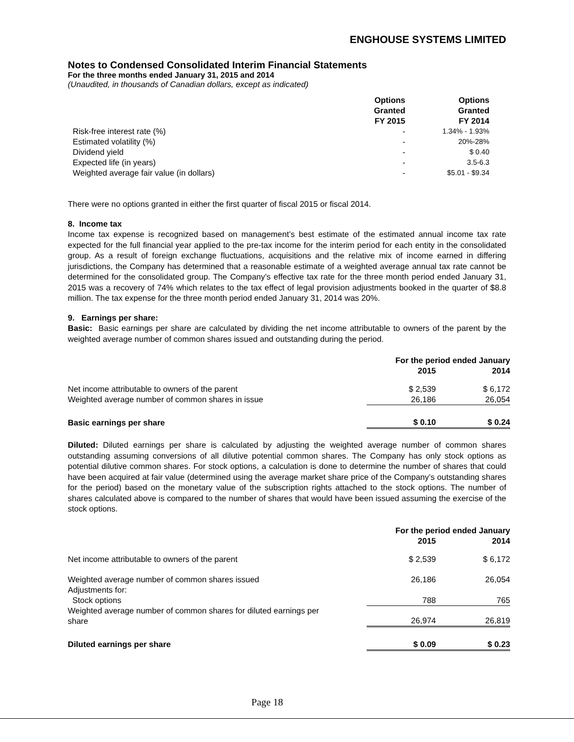ENGHOUSE SYSTEMS LIMITED
Notes to Condensed Consolidated Interim Financial Statements
For the three months ended January 31, 2015 and 2014
(Unaudited, in thousands of Canadian dollars, except as indicated)
| | Options Granted FY 2015 | Options Granted FY 2014 |
| --- | --- | --- |
| Risk-free interest rate (%) | - | 1.34% - 1.93% |
| Estimated volatility (%) | - | 20%-28% |
| Dividend yield | - | $ 0.40 |
| Expected life (in years) | - | 3.5-6.3 |
| Weighted average fair value (in dollars) | - | $5.01 - $9.34 |
There were no options granted in either the first quarter of fiscal 2015 or fiscal 2014.
8. Income tax
Income tax expense is recognized based on management’s best estimate of the estimated annual income tax rate expected for the full financial year applied to the pre-tax income for the interim period for each entity in the consolidated group. As a result of foreign exchange fluctuations, acquisitions and the relative mix of income earned in differing jurisdictions, the Company has determined that a reasonable estimate of a weighted average annual tax rate cannot be determined for the consolidated group. The Company’s effective tax rate for the three month period ended January 31, 2015 was a recovery of 74% which relates to the tax effect of legal provision adjustments booked in the quarter of $8.8 million. The tax expense for the three month period ended January 31, 2014 was 20%.
9. Earnings per share:
Basic: Basic earnings per share are calculated by dividing the net income attributable to owners of the parent by the weighted average number of common shares issued and outstanding during the period.
| | For the period ended January | |
| --- | --- | --- |
| | 2015 | 2014 |
| Net income attributable to owners of the parent | $ 2,539 | $ 6,172 |
| Weighted average number of common shares in issue | 26,186 | 26,054 |
| Basic earnings per share | $ 0.10 | $ 0.24 |
Diluted: Diluted earnings per share is calculated by adjusting the weighted average number of common shares outstanding assuming conversions of all dilutive potential common shares. The Company has only stock options as potential dilutive common shares. For stock options, a calculation is done to determine the number of shares that could have been acquired at fair value (determined using the average market share price of the Company’s outstanding shares for the period) based on the monetary value of the subscription rights attached to the stock options. The number of shares calculated above is compared to the number of shares that would have been issued assuming the exercise of the stock options.
| | For the period ended January | |
| --- | --- | --- |
| | 2015 | 2014 |
| Net income attributable to owners of the parent | $ 2,539 | $ 6,172 |
| Weighted average number of common shares issued | 26,186 | 26,054 |
| Adjustments for: | | |
| Stock options | 788 | 765 |
| Weighted average number of common shares for diluted earnings per share | 26,974 | 26,819 |
| Diluted earnings per share | $ 0.09 | $ 0.23 |
Page 18